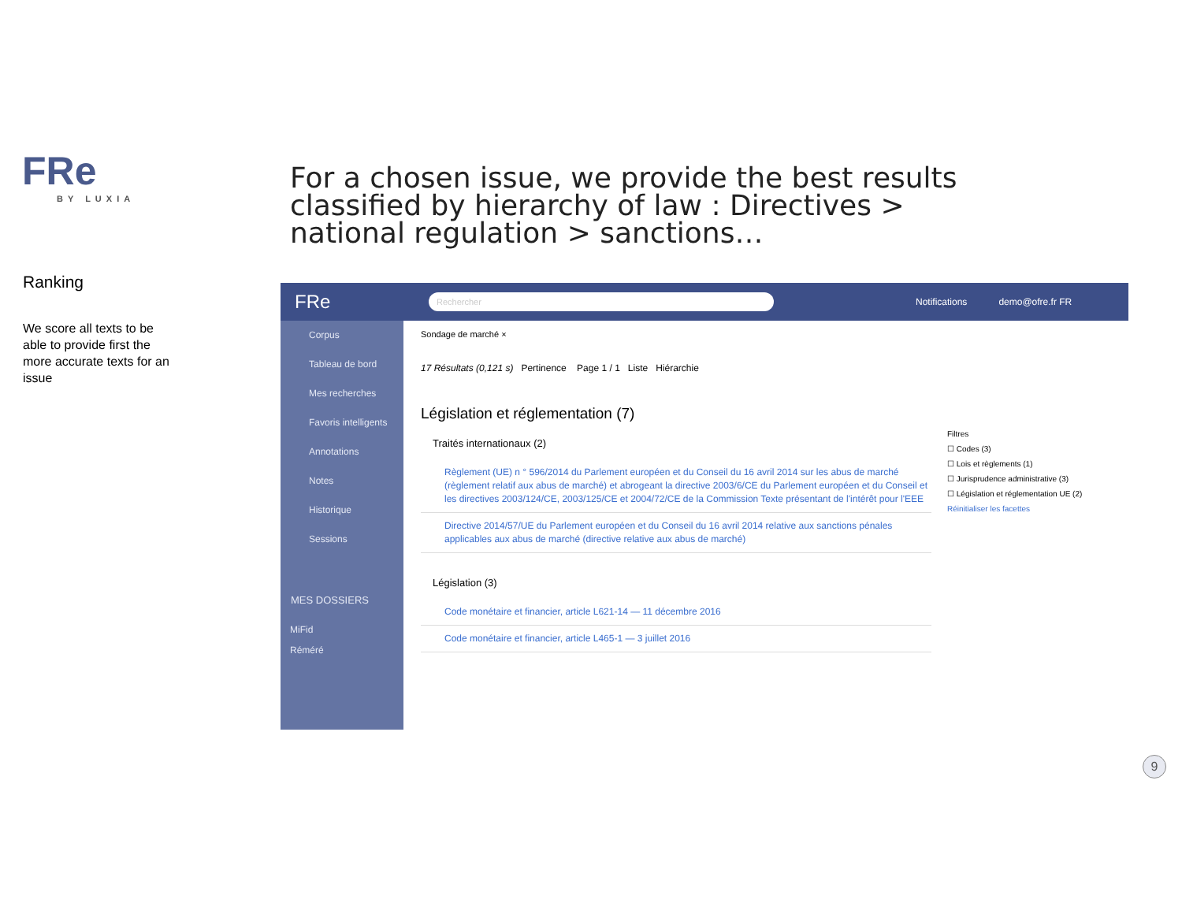FRe
BY LUXIA
For a chosen issue, we provide the best results classified by hierarchy of law : Directives > national regulation > sanctions…
Ranking
We score all texts to be able to provide first the more accurate texts for an issue
FRe Rechercher Notifications demo@ofre.fr FR
Corpus
Tableau de bord
Mes recherches
Favoris intelligents
Annotations
Notes
Historique
Sessions
MES DOSSIERS
MiFid
Réméré
Sondage de marché ×
17 Résultats (0,121 s) Pertinence Page 1 / 1 Liste Hiérarchie
Législation et réglementation (7)
Traités internationaux (2)
Règlement (UE) n ° 596/2014 du Parlement européen et du Conseil du 16 avril 2014 sur les abus de marché (règlement relatif aux abus de marché) et abrogeant la directive 2003/6/CE du Parlement européen et du Conseil et les directives 2003/124/CE, 2003/125/CE et 2004/72/CE de la Commission Texte présentant de l'intérêt pour l'EEE
Directive 2014/57/UE du Parlement européen et du Conseil du 16 avril 2014 relative aux sanctions pénales applicables aux abus de marché (directive relative aux abus de marché)
Législation (3)
Code monétaire et financier, article L621-14 — 11 décembre 2016
Code monétaire et financier, article L465-1 — 3 juillet 2016
Filtres
☐ Codes (3)
☐ Lois et règlements (1)
☐ Jurisprudence administrative (3)
☐ Législation et réglementation UE (2)
Réinitialiser les facettes
9